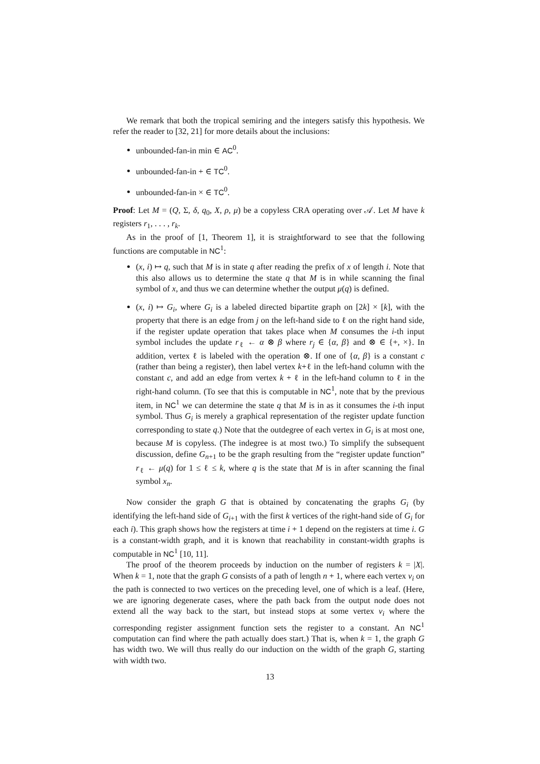We remark that both the tropical semiring and the integers satisfy this hypothesis. We refer the reader to [32, 21] for more details about the inclusions:
unbounded-fan-in min ∈ AC<sup>0</sup>.
unbounded-fan-in + ∈ TC<sup>0</sup>.
unbounded-fan-in × ∈ TC<sup>0</sup>.
Proof: Let M = (Q, Σ, δ, q<sub>0</sub>, X, ρ, μ) be a copyless CRA operating over 𝒜. Let M have k registers r<sub>1</sub>, . . . , r<sub>k</sub>.
As in the proof of [1, Theorem 1], it is straightforward to see that the following functions are computable in NC<sup>1</sup>:
(x, i) ↦ q, such that M is in state q after reading the prefix of x of length i. Note that this also allows us to determine the state q that M is in while scanning the final symbol of x, and thus we can determine whether the output μ(q) is defined.
(x, i) ↦ G<sub>i</sub>, where G<sub>i</sub> is a labeled directed bipartite graph on [2k] × [k], with the property that there is an edge from j on the left-hand side to ℓ on the right hand side, if the register update operation that takes place when M consumes the i-th input symbol includes the update r<sub>ℓ</sub> ← α ⊗ β where r<sub>j</sub> ∈ {α, β} and ⊗ ∈ {+, ×}. In addition, vertex ℓ is labeled with the operation ⊗. If one of {α, β} is a constant c (rather than being a register), then label vertex k+ℓ in the left-hand column with the constant c, and add an edge from vertex k + ℓ in the left-hand column to ℓ in the right-hand column. (To see that this is computable in NC<sup>1</sup>, note that by the previous item, in NC<sup>1</sup> we can determine the state q that M is in as it consumes the i-th input symbol. Thus G<sub>i</sub> is merely a graphical representation of the register update function corresponding to state q.) Note that the outdegree of each vertex in G<sub>i</sub> is at most one, because M is copyless. (The indegree is at most two.) To simplify the subsequent discussion, define G<sub>n+1</sub> to be the graph resulting from the “register update function” r<sub>ℓ</sub> ← μ(q) for 1 ≤ ℓ ≤ k, where q is the state that M is in after scanning the final symbol x<sub>n</sub>.
Now consider the graph G that is obtained by concatenating the graphs G<sub>i</sub> (by identifying the left-hand side of G<sub>i+1</sub> with the first k vertices of the right-hand side of G<sub>i</sub> for each i). This graph shows how the registers at time i + 1 depend on the registers at time i. G is a constant-width graph, and it is known that reachability in constant-width graphs is computable in NC<sup>1</sup> [10, 11].
The proof of the theorem proceeds by induction on the number of registers k = |X|. When k = 1, note that the graph G consists of a path of length n + 1, where each vertex v<sub>i</sub> on the path is connected to two vertices on the preceding level, one of which is a leaf. (Here, we are ignoring degenerate cases, where the path back from the output node does not extend all the way back to the start, but instead stops at some vertex v<sub>i</sub> where the corresponding register assignment function sets the register to a constant. An NC<sup>1</sup> computation can find where the path actually does start.) That is, when k = 1, the graph G has width two. We will thus really do our induction on the width of the graph G, starting with width two.
13